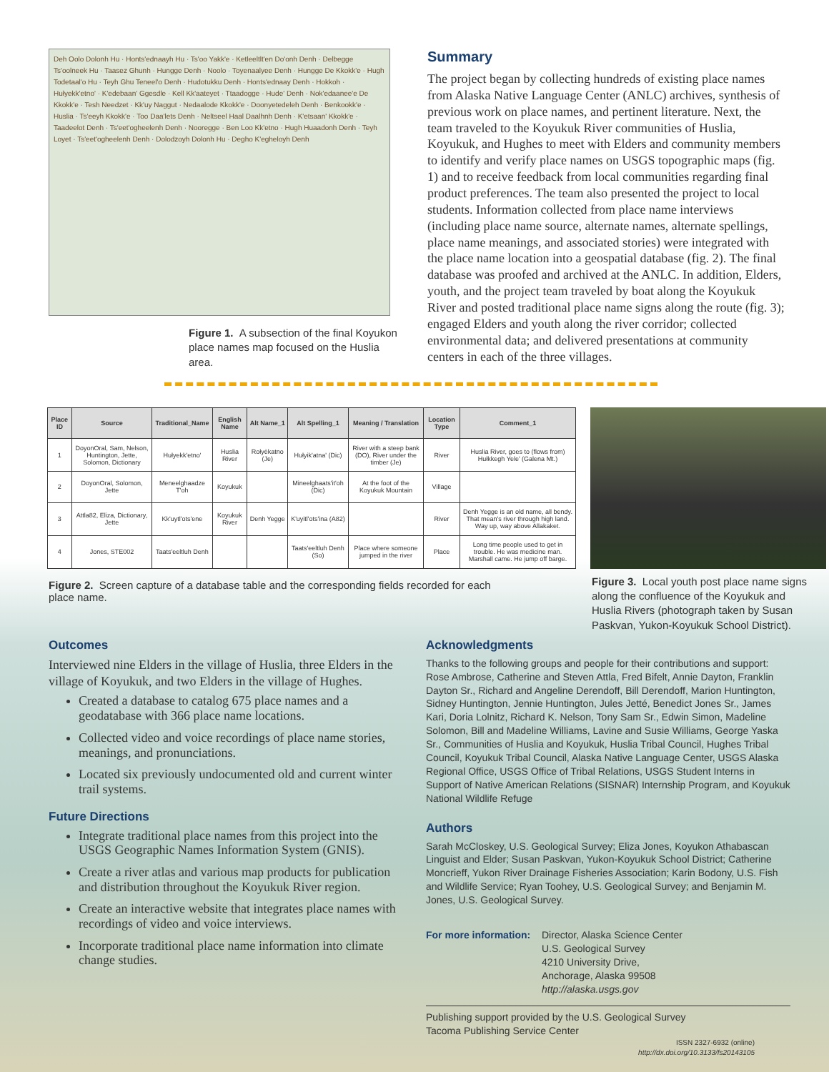Deh Oolo Dolonh Hu · Honts'ednaayh Hu · Ts'oo Yakk'e · Ketleeltlt'en Do'onh Denh · Delbegge Ts'oolneek Hu · Taasez Ghunh · Hungge Denh · Noolo · Toyenaalyee Denh · Hungge De Kkokk'e · Hugh Todetaal'o Hu · Teyh Ghu Teneel'o Denh · Hudotukku Denh · Honts'ednaay Denh · Hokkoh · Hułyekk'etno' · K'edebaan' Ggesdle · Kell Kk'aateyet · Ttaadogge · Hude' Denh · Nok'edaanee'e De Kkokk'e · Tesh Needzet · Kk'uy Naggut · Nedaalode Kkokk'e · Doonyetedeleh Denh · Benkookk'e · Huslia · Ts'eeyh Kkokk'e · Too Daa'lets Denh · Neltseel Haal Daalhnh Denh · K'etsaan' Kkokk'e · Taadeelot Denh · Ts'eet'ogheelenh Denh · Nooregge · Ben Loo Kk'etno · Hugh Huaadonh Denh · Teyh Loyet · Ts'eet'ogheelenh Denh · Dolodzoyh Dolonh Hu · Degho K'egheloyh Denh
Figure 1. A subsection of the final Koyukon place names map focused on the Huslia area.
Summary
The project began by collecting hundreds of existing place names from Alaska Native Language Center (ANLC) archives, synthesis of previous work on place names, and pertinent literature. Next, the team traveled to the Koyukuk River communities of Huslia, Koyukuk, and Hughes to meet with Elders and community members to identify and verify place names on USGS topographic maps (fig. 1) and to receive feedback from local communities regarding final product preferences. The team also presented the project to local students. Information collected from place name interviews (including place name source, alternate names, alternate spellings, place name meanings, and associated stories) were integrated with the place name location into a geospatial database (fig. 2). The final database was proofed and archived at the ANLC. In addition, Elders, youth, and the project team traveled by boat along the Koyukuk River and posted traditional place name signs along the route (fig. 3); engaged Elders and youth along the river corridor; collected environmental data; and delivered presentations at community centers in each of the three villages.
| Place ID | Source | Traditional_Name | English Name | Alt Name_1 | Alt Spelling_1 | Meaning / Translation | Location Type | Comment_1 |
| --- | --- | --- | --- | --- | --- | --- | --- | --- |
| 1 | DoyonOral, Sam, Nelson, Huntington, Jette, Solomon, Dictionary | Hułyekk'etno' | Huslia River | Rołyèkatno (Je) | Hułyik'atna' (Dic) | River with a steep bank (DO), River under the timber (Je) | River | Huslia River, goes to (flows from) Hułkkegh Yele' (Galena Mt.) |
| 2 | DoyonOral, Solomon, Jette | Meneelghaadze T'oh | Koyukuk | | Mineelghaats'it'oh (Dic) | At the foot of the Koyukuk Mountain | Village | |
| 3 | Attla82, Eliza, Dictionary, Jette | Kk'uytl'ots'ene | Koyukuk River | Denh Yegge | K'uyitl'ots'ina (A82) | | River | Denh Yegge is an old name, all bendy. That mean's river through high land. Way up, way above Allakaket. |
| 4 | Jones, STE002 | Taats'eeltluh Denh | | | Taats'eeltluh Denh (So) | Place where someone jumped in the river | Place | Long time people used to get in trouble. He was medicine man. Marshall came. He jump off barge. |
Figure 2. Screen capture of a database table and the corresponding fields recorded for each place name.
Figure 3. Local youth post place name signs along the confluence of the Koyukuk and Huslia Rivers (photograph taken by Susan Paskvan, Yukon-Koyukuk School District).
Outcomes
Interviewed nine Elders in the village of Huslia, three Elders in the village of Koyukuk, and two Elders in the village of Hughes.
Created a database to catalog 675 place names and a geodatabase with 366 place name locations.
Collected video and voice recordings of place name stories, meanings, and pronunciations.
Located six previously undocumented old and current winter trail systems.
Future Directions
Integrate traditional place names from this project into the USGS Geographic Names Information System (GNIS).
Create a river atlas and various map products for publication and distribution throughout the Koyukuk River region.
Create an interactive website that integrates place names with recordings of video and voice interviews.
Incorporate traditional place name information into climate change studies.
Acknowledgments
Thanks to the following groups and people for their contributions and support: Rose Ambrose, Catherine and Steven Attla, Fred Bifelt, Annie Dayton, Franklin Dayton Sr., Richard and Angeline Derendoff, Bill Derendoff, Marion Huntington, Sidney Huntington, Jennie Huntington, Jules Jetté, Benedict Jones Sr., James Kari, Doria Lolnitz, Richard K. Nelson, Tony Sam Sr., Edwin Simon, Madeline Solomon, Bill and Madeline Williams, Lavine and Susie Williams, George Yaska Sr., Communities of Huslia and Koyukuk, Huslia Tribal Council, Hughes Tribal Council, Koyukuk Tribal Council, Alaska Native Language Center, USGS Alaska Regional Office, USGS Office of Tribal Relations, USGS Student Interns in Support of Native American Relations (SISNAR) Internship Program, and Koyukuk National Wildlife Refuge
Authors
Sarah McCloskey, U.S. Geological Survey; Eliza Jones, Koyukon Athabascan Linguist and Elder; Susan Paskvan, Yukon-Koyukuk School District; Catherine Moncrieff, Yukon River Drainage Fisheries Association; Karin Bodony, U.S. Fish and Wildlife Service; Ryan Toohey, U.S. Geological Survey; and Benjamin M. Jones, U.S. Geological Survey.
For more information:
Director, Alaska Science Center
U.S. Geological Survey
4210 University Drive,
Anchorage, Alaska 99508
http://alaska.usgs.gov
Publishing support provided by the U.S. Geological Survey
Tacoma Publishing Service Center
ISSN 2327-6932 (online)
http://dx.doi.org/10.3133/fs20143105